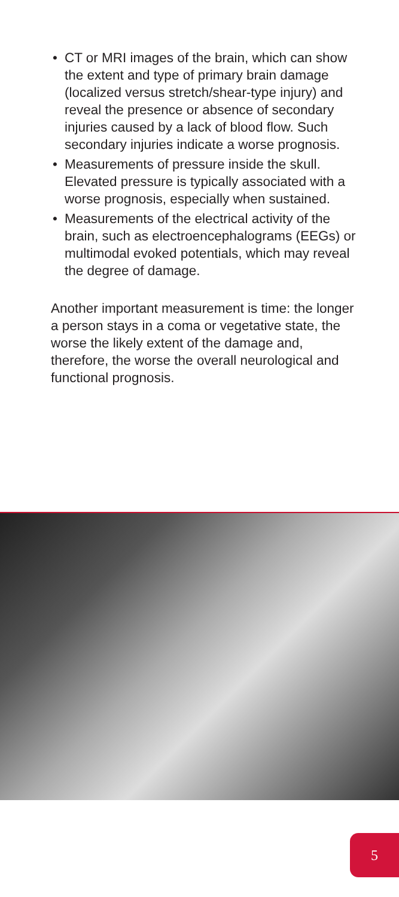• CT or MRI images of the brain, which can show the extent and type of primary brain damage (localized versus stretch/shear-type injury) and reveal the presence or absence of secondary injuries caused by a lack of blood flow. Such secondary injuries indicate a worse prognosis.
• Measurements of pressure inside the skull. Elevated pressure is typically associated with a worse prognosis, especially when sustained.
• Measurements of the electrical activity of the brain, such as electroencephalograms (EEGs) or multimodal evoked potentials, which may reveal the degree of damage.
Another important measurement is time: the longer a person stays in a coma or vegetative state, the worse the likely extent of the damage and, therefore, the worse the overall neurological and functional prognosis.
5